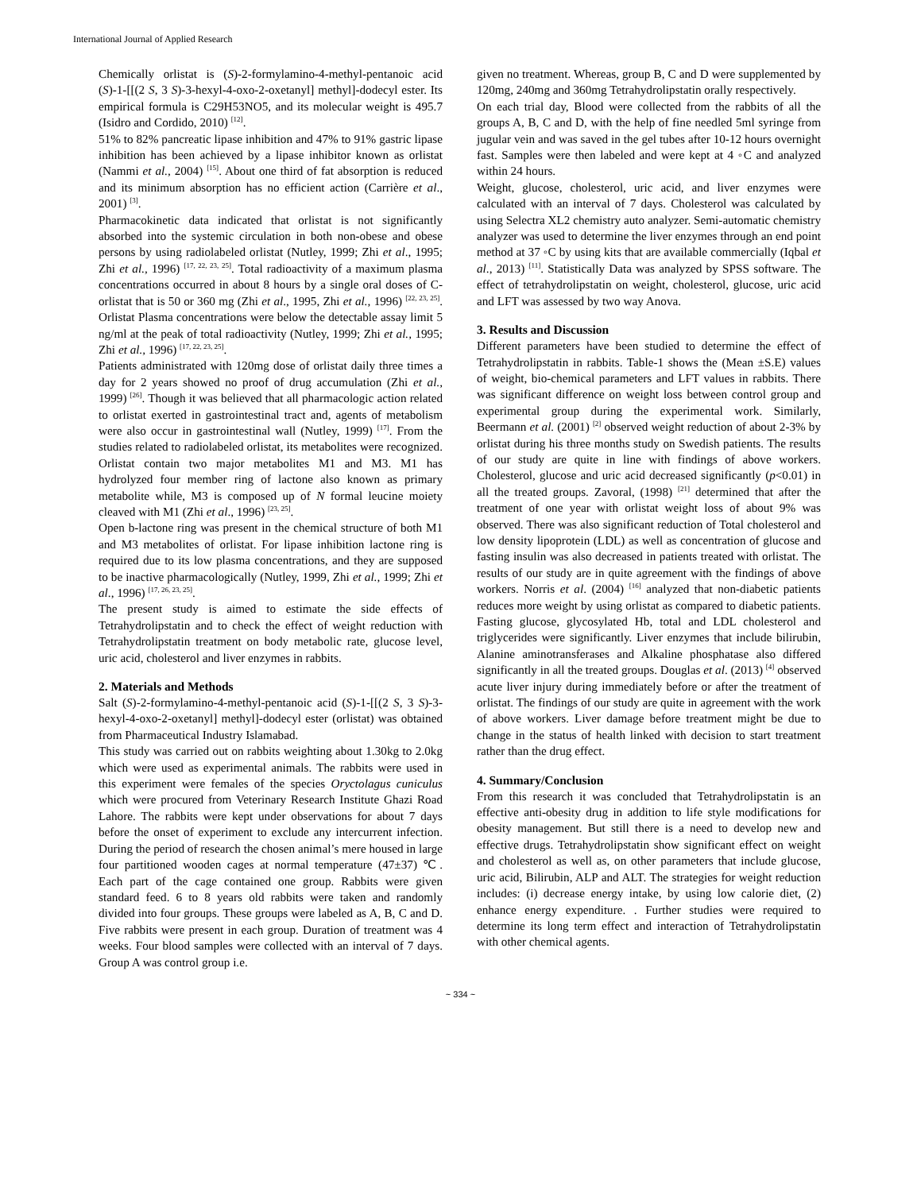International Journal of Applied Research
Chemically orlistat is (S)-2-formylamino-4-methyl-pentanoic acid (S)-1-[[(2 S, 3 S)-3-hexyl-4-oxo-2-oxetanyl] methyl]-dodecyl ester. Its empirical formula is C29H53NO5, and its molecular weight is 495.7 (Isidro and Cordido, 2010) <sup>[12]</sup>.
51% to 82% pancreatic lipase inhibition and 47% to 91% gastric lipase inhibition has been achieved by a lipase inhibitor known as orlistat (Nammi et al., 2004) <sup>[15]</sup>. About one third of fat absorption is reduced and its minimum absorption has no efficient action (Carrière et al., 2001) <sup>[3]</sup>.
Pharmacokinetic data indicated that orlistat is not significantly absorbed into the systemic circulation in both non-obese and obese persons by using radiolabeled orlistat (Nutley, 1999; Zhi et al., 1995; Zhi et al., 1996) <sup>[17, 22, 23, 25]</sup>. Total radioactivity of a maximum plasma concentrations occurred in about 8 hours by a single oral doses of C-orlistat that is 50 or 360 mg (Zhi et al., 1995, Zhi et al., 1996) <sup>[22, 23, 25]</sup>. Orlistat Plasma concentrations were below the detectable assay limit 5 ng/ml at the peak of total radioactivity (Nutley, 1999; Zhi et al., 1995; Zhi et al., 1996) <sup>[17, 22, 23, 25]</sup>.
Patients administrated with 120mg dose of orlistat daily three times a day for 2 years showed no proof of drug accumulation (Zhi et al., 1999) <sup>[26]</sup>. Though it was believed that all pharmacologic action related to orlistat exerted in gastrointestinal tract and, agents of metabolism were also occur in gastrointestinal wall (Nutley, 1999) <sup>[17]</sup>. From the studies related to radiolabeled orlistat, its metabolites were recognized. Orlistat contain two major metabolites M1 and M3. M1 has hydrolyzed four member ring of lactone also known as primary metabolite while, M3 is composed up of N formal leucine moiety cleaved with M1 (Zhi et al., 1996) <sup>[23, 25]</sup>.
Open b-lactone ring was present in the chemical structure of both M1 and M3 metabolites of orlistat. For lipase inhibition lactone ring is required due to its low plasma concentrations, and they are supposed to be inactive pharmacologically (Nutley, 1999, Zhi et al., 1999; Zhi et al., 1996) <sup>[17, 26, 23, 25]</sup>.
The present study is aimed to estimate the side effects of Tetrahydrolipstatin and to check the effect of weight reduction with Tetrahydrolipstatin treatment on body metabolic rate, glucose level, uric acid, cholesterol and liver enzymes in rabbits.
2. Materials and Methods
Salt (S)-2-formylamino-4-methyl-pentanoic acid (S)-1-[[(2 S, 3 S)-3-hexyl-4-oxo-2-oxetanyl] methyl]-dodecyl ester (orlistat) was obtained from Pharmaceutical Industry Islamabad.
This study was carried out on rabbits weighting about 1.30kg to 2.0kg which were used as experimental animals. The rabbits were used in this experiment were females of the species Oryctolagus cuniculus which were procured from Veterinary Research Institute Ghazi Road Lahore. The rabbits were kept under observations for about 7 days before the onset of experiment to exclude any intercurrent infection. During the period of research the chosen animal’s mere housed in large four partitioned wooden cages at normal temperature (47±37) ℃. Each part of the cage contained one group. Rabbits were given standard feed. 6 to 8 years old rabbits were taken and randomly divided into four groups. These groups were labeled as A, B, C and D. Five rabbits were present in each group. Duration of treatment was 4 weeks. Four blood samples were collected with an interval of 7 days. Group A was control group i.e.
given no treatment. Whereas, group B, C and D were supplemented by 120mg, 240mg and 360mg Tetrahydrolipstatin orally respectively.
On each trial day, Blood were collected from the rabbits of all the groups A, B, C and D, with the help of fine needled 5ml syringe from jugular vein and was saved in the gel tubes after 10-12 hours overnight fast. Samples were then labeled and were kept at 4 ◦C and analyzed within 24 hours.
Weight, glucose, cholesterol, uric acid, and liver enzymes were calculated with an interval of 7 days. Cholesterol was calculated by using Selectra XL2 chemistry auto analyzer. Semi-automatic chemistry analyzer was used to determine the liver enzymes through an end point method at 37 ◦C by using kits that are available commercially (Iqbal et al., 2013) <sup>[11]</sup>. Statistically Data was analyzed by SPSS software. The effect of tetrahydrolipstatin on weight, cholesterol, glucose, uric acid and LFT was assessed by two way Anova.
3. Results and Discussion
Different parameters have been studied to determine the effect of Tetrahydrolipstatin in rabbits. Table-1 shows the (Mean ±S.E) values of weight, bio-chemical parameters and LFT values in rabbits. There was significant difference on weight loss between control group and experimental group during the experimental work. Similarly, Beermann et al. (2001) <sup>[2]</sup> observed weight reduction of about 2-3% by orlistat during his three months study on Swedish patients. The results of our study are quite in line with findings of above workers. Cholesterol, glucose and uric acid decreased significantly (p<0.01) in all the treated groups. Zavoral, (1998) <sup>[21]</sup> determined that after the treatment of one year with orlistat weight loss of about 9% was observed. There was also significant reduction of Total cholesterol and low density lipoprotein (LDL) as well as concentration of glucose and fasting insulin was also decreased in patients treated with orlistat. The results of our study are in quite agreement with the findings of above workers. Norris et al. (2004) <sup>[16]</sup> analyzed that non-diabetic patients reduces more weight by using orlistat as compared to diabetic patients. Fasting glucose, glycosylated Hb, total and LDL cholesterol and triglycerides were significantly. Liver enzymes that include bilirubin, Alanine aminotransferases and Alkaline phosphatase also differed significantly in all the treated groups. Douglas et al. (2013) <sup>[4]</sup> observed acute liver injury during immediately before or after the treatment of orlistat. The findings of our study are quite in agreement with the work of above workers. Liver damage before treatment might be due to change in the status of health linked with decision to start treatment rather than the drug effect.
4. Summary/Conclusion
From this research it was concluded that Tetrahydrolipstatin is an effective anti-obesity drug in addition to life style modifications for obesity management. But still there is a need to develop new and effective drugs. Tetrahydrolipstatin show significant effect on weight and cholesterol as well as, on other parameters that include glucose, uric acid, Bilirubin, ALP and ALT. The strategies for weight reduction includes: (i) decrease energy intake, by using low calorie diet, (2) enhance energy expenditure. . Further studies were required to determine its long term effect and interaction of Tetrahydrolipstatin with other chemical agents.
~ 334 ~